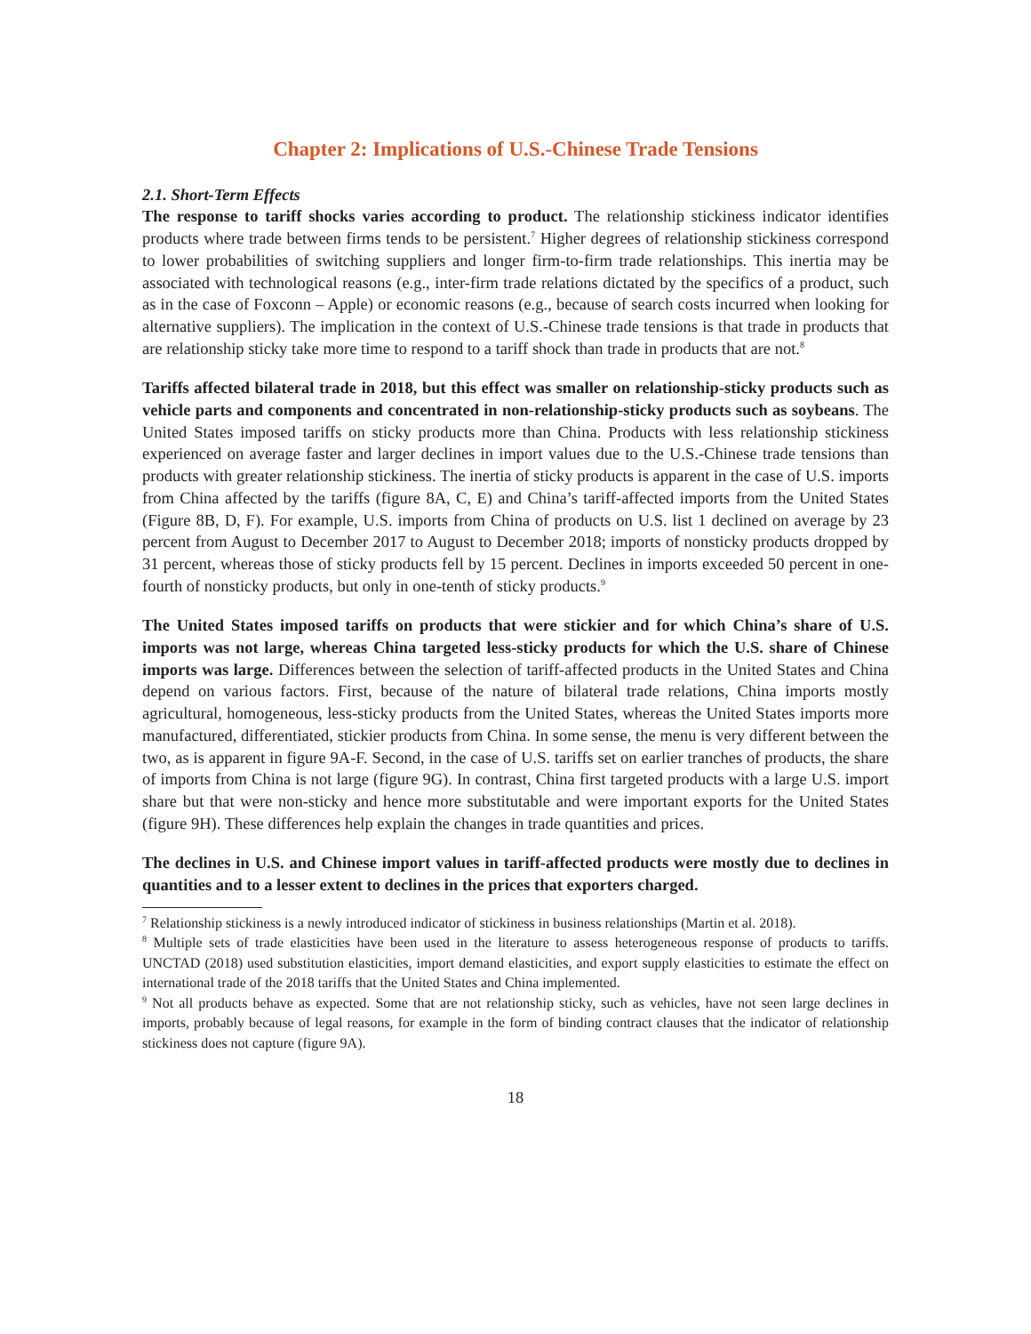Chapter 2: Implications of U.S.-Chinese Trade Tensions
2.1. Short-Term Effects
The response to tariff shocks varies according to product. The relationship stickiness indicator identifies products where trade between firms tends to be persistent.<sup>7</sup> Higher degrees of relationship stickiness correspond to lower probabilities of switching suppliers and longer firm-to-firm trade relationships. This inertia may be associated with technological reasons (e.g., inter-firm trade relations dictated by the specifics of a product, such as in the case of Foxconn – Apple) or economic reasons (e.g., because of search costs incurred when looking for alternative suppliers). The implication in the context of U.S.-Chinese trade tensions is that trade in products that are relationship sticky take more time to respond to a tariff shock than trade in products that are not.<sup>8</sup>
Tariffs affected bilateral trade in 2018, but this effect was smaller on relationship-sticky products such as vehicle parts and components and concentrated in non-relationship-sticky products such as soybeans. The United States imposed tariffs on sticky products more than China. Products with less relationship stickiness experienced on average faster and larger declines in import values due to the U.S.-Chinese trade tensions than products with greater relationship stickiness. The inertia of sticky products is apparent in the case of U.S. imports from China affected by the tariffs (figure 8A, C, E) and China’s tariff-affected imports from the United States (Figure 8B, D, F). For example, U.S. imports from China of products on U.S. list 1 declined on average by 23 percent from August to December 2017 to August to December 2018; imports of nonsticky products dropped by 31 percent, whereas those of sticky products fell by 15 percent. Declines in imports exceeded 50 percent in one-fourth of nonsticky products, but only in one-tenth of sticky products.<sup>9</sup>
The United States imposed tariffs on products that were stickier and for which China’s share of U.S. imports was not large, whereas China targeted less-sticky products for which the U.S. share of Chinese imports was large. Differences between the selection of tariff-affected products in the United States and China depend on various factors. First, because of the nature of bilateral trade relations, China imports mostly agricultural, homogeneous, less-sticky products from the United States, whereas the United States imports more manufactured, differentiated, stickier products from China. In some sense, the menu is very different between the two, as is apparent in figure 9A-F. Second, in the case of U.S. tariffs set on earlier tranches of products, the share of imports from China is not large (figure 9G). In contrast, China first targeted products with a large U.S. import share but that were non-sticky and hence more substitutable and were important exports for the United States (figure 9H). These differences help explain the changes in trade quantities and prices.
The declines in U.S. and Chinese import values in tariff-affected products were mostly due to declines in quantities and to a lesser extent to declines in the prices that exporters charged.
<sup>7</sup> Relationship stickiness is a newly introduced indicator of stickiness in business relationships (Martin et al. 2018).
<sup>8</sup> Multiple sets of trade elasticities have been used in the literature to assess heterogeneous response of products to tariffs. UNCTAD (2018) used substitution elasticities, import demand elasticities, and export supply elasticities to estimate the effect on international trade of the 2018 tariffs that the United States and China implemented.
<sup>9</sup> Not all products behave as expected. Some that are not relationship sticky, such as vehicles, have not seen large declines in imports, probably because of legal reasons, for example in the form of binding contract clauses that the indicator of relationship stickiness does not capture (figure 9A).
18